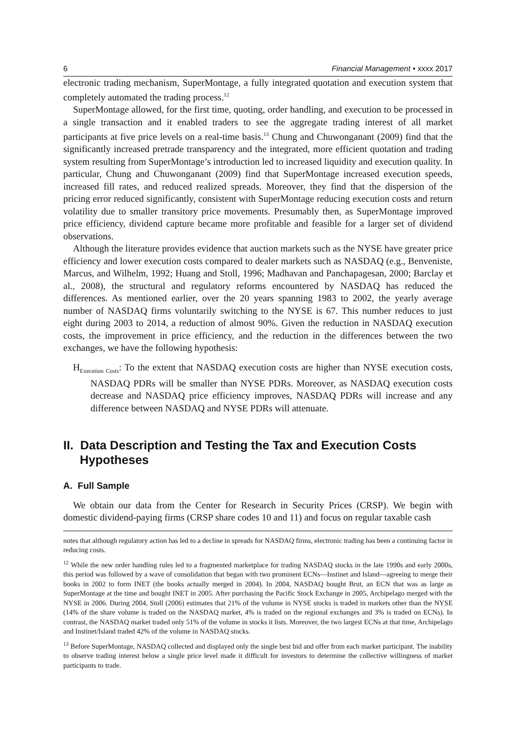6 Financial Management • xxxx 2017
electronic trading mechanism, SuperMontage, a fully integrated quotation and execution system that completely automated the trading process.<sup>12</sup>
SuperMontage allowed, for the first time, quoting, order handling, and execution to be processed in a single transaction and it enabled traders to see the aggregate trading interest of all market participants at five price levels on a real-time basis.<sup>13</sup> Chung and Chuwonganant (2009) find that the significantly increased pretrade transparency and the integrated, more efficient quotation and trading system resulting from SuperMontage’s introduction led to increased liquidity and execution quality. In particular, Chung and Chuwonganant (2009) find that SuperMontage increased execution speeds, increased fill rates, and reduced realized spreads. Moreover, they find that the dispersion of the pricing error reduced significantly, consistent with SuperMontage reducing execution costs and return volatility due to smaller transitory price movements. Presumably then, as SuperMontage improved price efficiency, dividend capture became more profitable and feasible for a larger set of dividend observations.
Although the literature provides evidence that auction markets such as the NYSE have greater price efficiency and lower execution costs compared to dealer markets such as NASDAQ (e.g., Benveniste, Marcus, and Wilhelm, 1992; Huang and Stoll, 1996; Madhavan and Panchapagesan, 2000; Barclay et al., 2008), the structural and regulatory reforms encountered by NASDAQ has reduced the differences. As mentioned earlier, over the 20 years spanning 1983 to 2002, the yearly average number of NASDAQ firms voluntarily switching to the NYSE is 67. This number reduces to just eight during 2003 to 2014, a reduction of almost 90%. Given the reduction in NASDAQ execution costs, the improvement in price efficiency, and the reduction in the differences between the two exchanges, we have the following hypothesis:
H<sub>Execution Costs</sub>: To the extent that NASDAQ execution costs are higher than NYSE execution costs, NASDAQ PDRs will be smaller than NYSE PDRs. Moreover, as NASDAQ execution costs decrease and NASDAQ price efficiency improves, NASDAQ PDRs will increase and any difference between NASDAQ and NYSE PDRs will attenuate.
II. Data Description and Testing the Tax and Execution Costs Hypotheses
A. Full Sample
We obtain our data from the Center for Research in Security Prices (CRSP). We begin with domestic dividend-paying firms (CRSP share codes 10 and 11) and focus on regular taxable cash
notes that although regulatory action has led to a decline in spreads for NASDAQ firms, electronic trading has been a continuing factor in reducing costs.
<sup>12</sup> While the new order handling rules led to a fragmented marketplace for trading NASDAQ stocks in the late 1990s and early 2000s, this period was followed by a wave of consolidation that began with two prominent ECNs—Instinet and Island—agreeing to merge their books in 2002 to form INET (the books actually merged in 2004). In 2004, NASDAQ bought Brut, an ECN that was as large as SuperMontage at the time and bought INET in 2005. After purchasing the Pacific Stock Exchange in 2005, Archipelago merged with the NYSE in 2006. During 2004, Stoll (2006) estimates that 21% of the volume in NYSE stocks is traded in markets other than the NYSE (14% of the share volume is traded on the NASDAQ market, 4% is traded on the regional exchanges and 3% is traded on ECNs). In contrast, the NASDAQ market traded only 51% of the volume in stocks it lists. Moreover, the two largest ECNs at that time, Archipelago and Instinet/Island traded 42% of the volume in NASDAQ stocks.
<sup>13</sup> Before SuperMontage, NASDAQ collected and displayed only the single best bid and offer from each market participant. The inability to observe trading interest below a single price level made it difficult for investors to determine the collective willingness of market participants to trade.